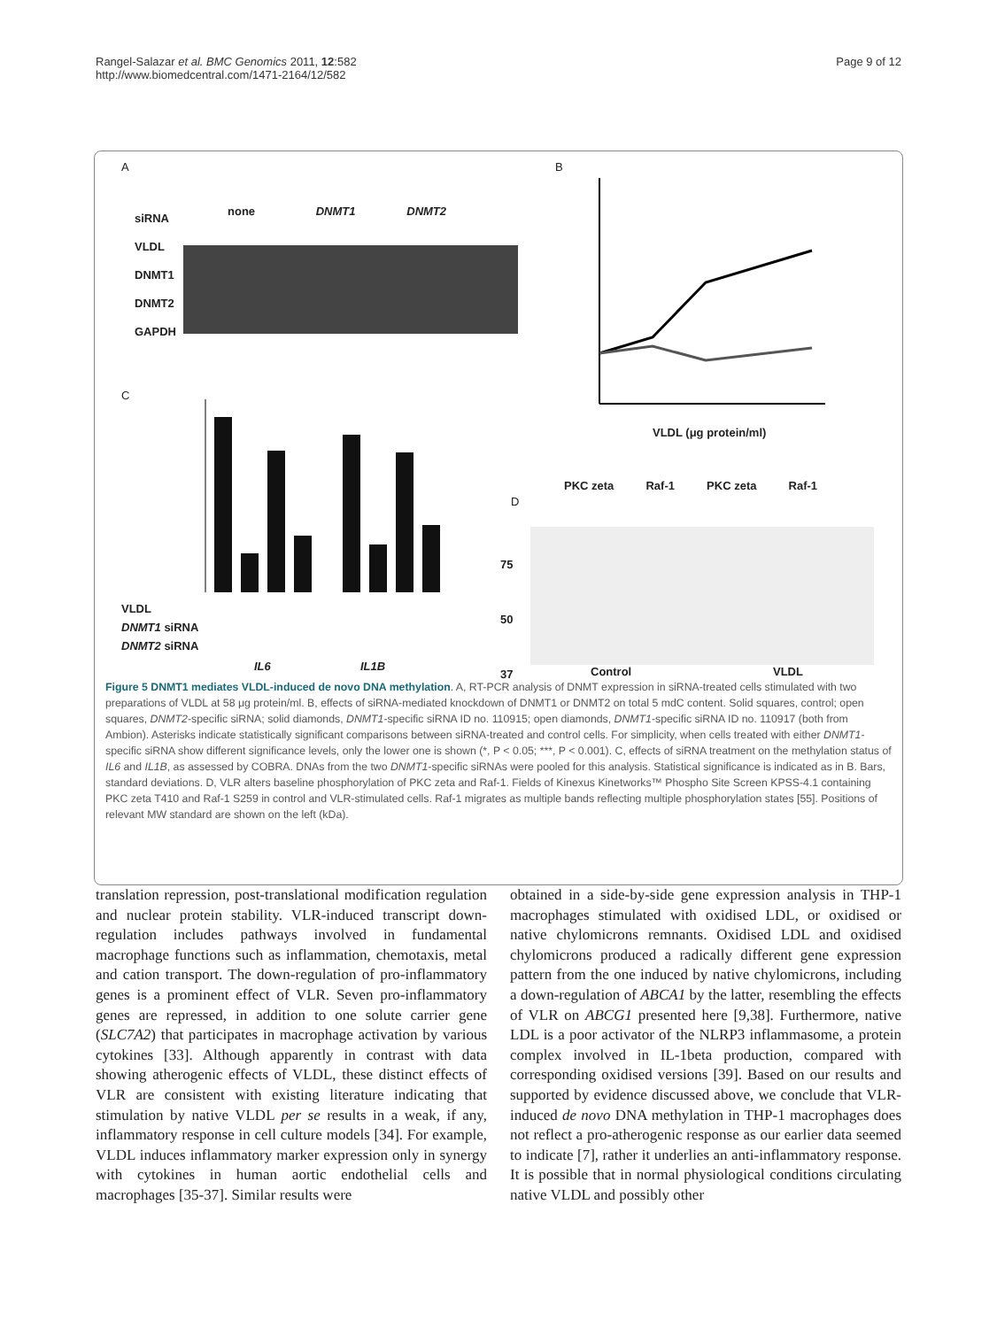Rangel-Salazar et al. BMC Genomics 2011, 12:582
http://www.biomedcentral.com/1471-2164/12/582
Page 9 of 12
A
siRNA
VLDL
DNMT1
DNMT2
GAPDH
none DNMT1 DNMT2
B
VLDL (μg protein/ml)
C
VLDL
DNMT1 siRNA
DNMT2 siRNA
IL6 IL1B
D
PKC zeta Raf-1 PKC zeta Raf-1
75
50
37
Control VLDL
Figure 5 DNMT1 mediates VLDL-induced de novo DNA methylation. A, RT-PCR analysis of DNMT expression in siRNA-treated cells stimulated with two preparations of VLDL at 58 μg protein/ml. B, effects of siRNA-mediated knockdown of DNMT1 or DNMT2 on total 5 mdC content. Solid squares, control; open squares, DNMT2-specific siRNA; solid diamonds, DNMT1-specific siRNA ID no. 110915; open diamonds, DNMT1-specific siRNA ID no. 110917 (both from Ambion). Asterisks indicate statistically significant comparisons between siRNA-treated and control cells. For simplicity, when cells treated with either DNMT1-specific siRNA show different significance levels, only the lower one is shown (*, P < 0.05; ***, P < 0.001). C, effects of siRNA treatment on the methylation status of IL6 and IL1B, as assessed by COBRA. DNAs from the two DNMT1-specific siRNAs were pooled for this analysis. Statistical significance is indicated as in B. Bars, standard deviations. D, VLR alters baseline phosphorylation of PKC zeta and Raf-1. Fields of Kinexus Kinetworks™ Phospho Site Screen KPSS-4.1 containing PKC zeta T410 and Raf-1 S259 in control and VLR-stimulated cells. Raf-1 migrates as multiple bands reflecting multiple phosphorylation states [55]. Positions of relevant MW standard are shown on the left (kDa).
translation repression, post-translational modification regulation and nuclear protein stability. VLR-induced transcript down-regulation includes pathways involved in fundamental macrophage functions such as inflammation, chemotaxis, metal and cation transport. The down-regulation of pro-inflammatory genes is a prominent effect of VLR. Seven pro-inflammatory genes are repressed, in addition to one solute carrier gene (SLC7A2) that participates in macrophage activation by various cytokines [33]. Although apparently in contrast with data showing atherogenic effects of VLDL, these distinct effects of VLR are consistent with existing literature indicating that stimulation by native VLDL per se results in a weak, if any, inflammatory response in cell culture models [34]. For example, VLDL induces inflammatory marker expression only in synergy with cytokines in human aortic endothelial cells and macrophages [35-37]. Similar results were
obtained in a side-by-side gene expression analysis in THP-1 macrophages stimulated with oxidised LDL, or oxidised or native chylomicrons remnants. Oxidised LDL and oxidised chylomicrons produced a radically different gene expression pattern from the one induced by native chylomicrons, including a down-regulation of ABCA1 by the latter, resembling the effects of VLR on ABCG1 presented here [9,38]. Furthermore, native LDL is a poor activator of the NLRP3 inflammasome, a protein complex involved in IL-1beta production, compared with corresponding oxidised versions [39]. Based on our results and supported by evidence discussed above, we conclude that VLR-induced de novo DNA methylation in THP-1 macrophages does not reflect a pro-atherogenic response as our earlier data seemed to indicate [7], rather it underlies an anti-inflammatory response. It is possible that in normal physiological conditions circulating native VLDL and possibly other